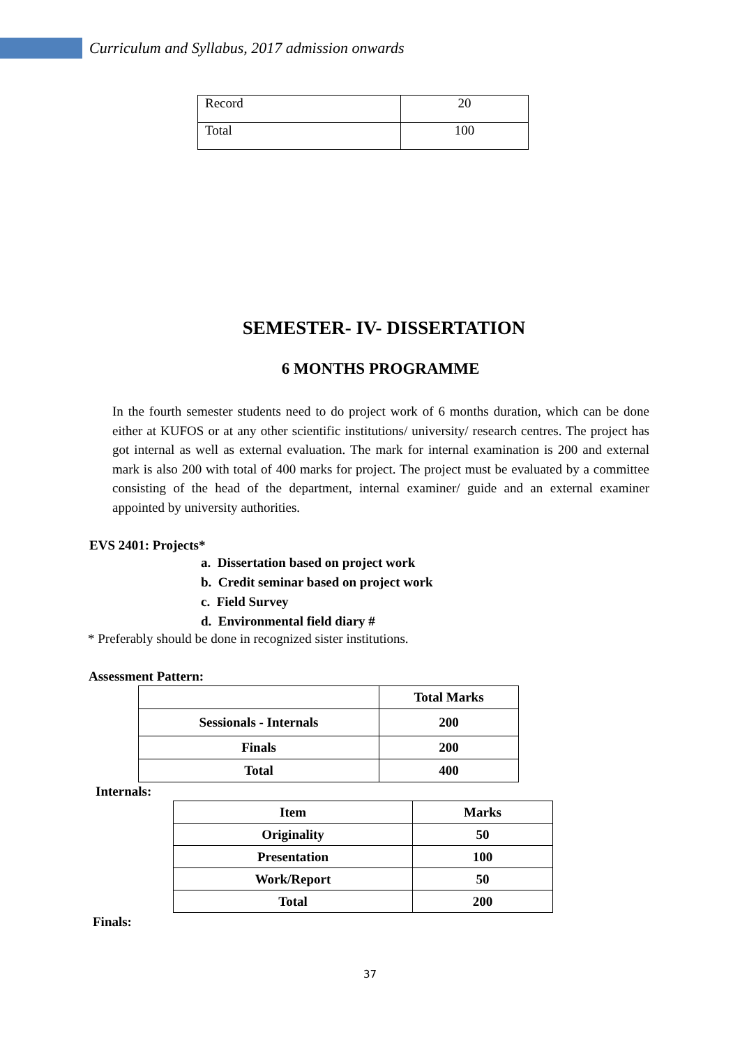Curriculum and Syllabus, 2017 admission onwards
| Record | 20 |
| Total | 100 |
SEMESTER- IV- DISSERTATION
6 MONTHS PROGRAMME
In the fourth semester students need to do project work of 6 months duration, which can be done either at KUFOS or at any other scientific institutions/ university/ research centres. The project has got internal as well as external evaluation. The mark for internal examination is 200 and external mark is also 200 with total of 400 marks for project. The project must be evaluated by a committee consisting of the head of the department, internal examiner/ guide and an external examiner appointed by university authorities.
EVS 2401: Projects*
a. Dissertation based on project work
b. Credit seminar based on project work
c. Field Survey
d. Environmental field diary #
* Preferably should be done in recognized sister institutions.
Assessment Pattern:
| | Total Marks |
| Sessionals - Internals | 200 |
| Finals | 200 |
| Total | 400 |
Internals:
| Item | Marks |
| Originality | 50 |
| Presentation | 100 |
| Work/Report | 50 |
| Total | 200 |
Finals:
37